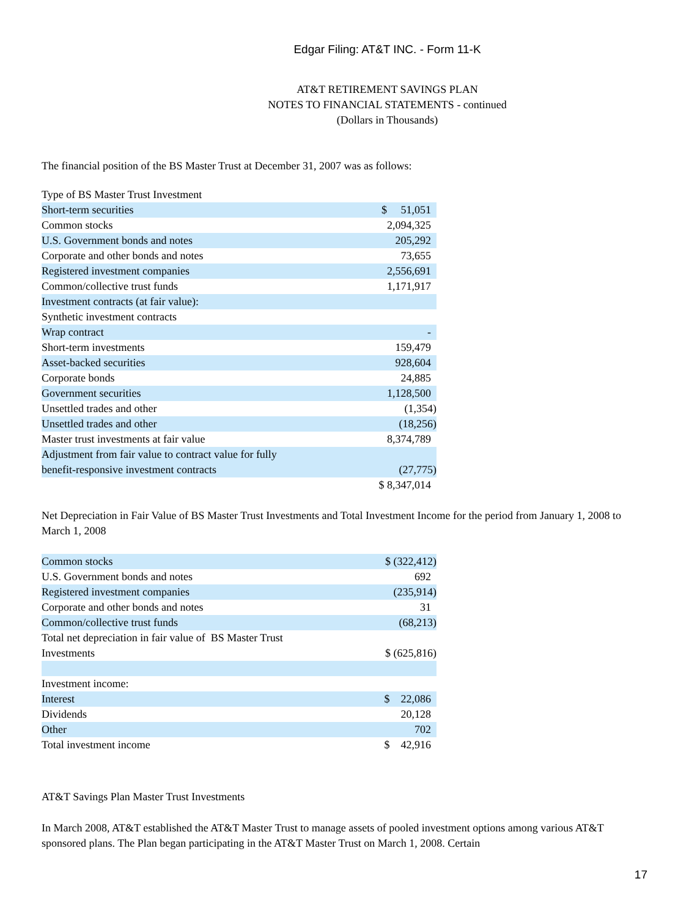Edgar Filing: AT&T INC. - Form 11-K
AT&T RETIREMENT SAVINGS PLAN
NOTES TO FINANCIAL STATEMENTS - continued
(Dollars in Thousands)
The financial position of the BS Master Trust at December 31, 2007 was as follows:
| Type of BS Master Trust Investment | |
| Short-term securities | $ 51,051 |
| Common stocks | 2,094,325 |
| U.S. Government bonds and notes | 205,292 |
| Corporate and other bonds and notes | 73,655 |
| Registered investment companies | 2,556,691 |
| Common/collective trust funds | 1,171,917 |
| Investment contracts (at fair value): | |
| Synthetic investment contracts | |
| Wrap contract | - |
| Short-term investments | 159,479 |
| Asset-backed securities | 928,604 |
| Corporate bonds | 24,885 |
| Government securities | 1,128,500 |
| Unsettled trades and other | (1,354) |
| Unsettled trades and other | (18,256) |
| Master trust investments at fair value | 8,374,789 |
| Adjustment from fair value to contract value for fully benefit-responsive investment contracts | (27,775) |
| | $ 8,347,014 |
Net Depreciation in Fair Value of BS Master Trust Investments and Total Investment Income for the period from January 1, 2008 to March 1, 2008
| Common stocks | $ (322,412) |
| U.S. Government bonds and notes | 692 |
| Registered investment companies | (235,914) |
| Corporate and other bonds and notes | 31 |
| Common/collective trust funds | (68,213) |
| Total net depreciation in fair value of BS Master Trust Investments | $ (625,816) |
| Investment income: | |
| Interest | $ 22,086 |
| Dividends | 20,128 |
| Other | 702 |
| Total investment income | $ 42,916 |
AT&T Savings Plan Master Trust Investments
In March 2008, AT&T established the AT&T Master Trust to manage assets of pooled investment options among various AT&T sponsored plans. The Plan began participating in the AT&T Master Trust on March 1, 2008. Certain
17